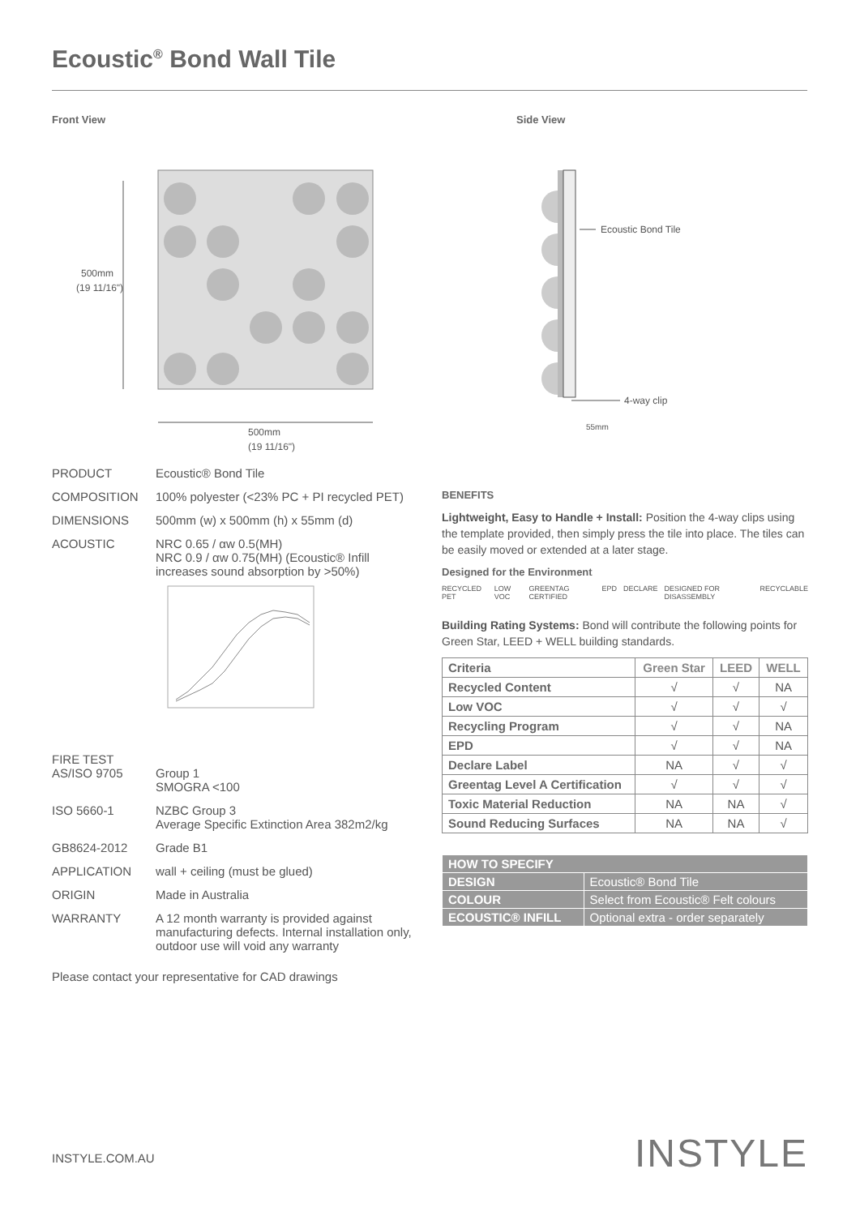Ecoustic<sup>®</sup> Bond Wall Tile
Front View
500mm
(19 11/16")
500mm
(19 11/16")
| PRODUCT | Ecoustic® Bond Tile |
| COMPOSITION | 100% polyester (<23% PC + PI recycled PET) |
| DIMENSIONS | 500mm (w) x 500mm (h) x 55mm (d) |
| ACOUSTIC | NRC 0.65 / αw 0.5(MH) NRC 0.9 / αw 0.75(MH) (Ecoustic® Infill increases sound absorption by >50%) |
| FIRE TEST AS/ISO 9705 | Group 1 SMOGRA <100 |
| ISO 5660-1 | NZBC Group 3 Average Specific Extinction Area 382m2/kg |
| GB8624-2012 | Grade B1 |
| APPLICATION | wall + ceiling (must be glued) |
| ORIGIN | Made in Australia |
| WARRANTY | A 12 month warranty is provided against manufacturing defects. Internal installation only, outdoor use will void any warranty |
Please contact your representative for CAD drawings
Side View
Ecoustic Bond Tile
4-way clip
55mm
BENEFITS
Lightweight, Easy to Handle + Install: Position the 4-way clips using the template provided, then simply press the tile into place. The tiles can be easily moved or extended at a later stage.
Designed for the Environment
RECYCLED PET LOW VOC GREENTAG CERTIFIED EPD DECLARE DESIGNED FOR DISASSEMBLY RECYCLABLE
Building Rating Systems: Bond will contribute the following points for Green Star, LEED + WELL building standards.
| Criteria | Green Star | LEED | WELL |
| --- | --- | --- | --- |
| Recycled Content | √ | √ | NA |
| Low VOC | √ | √ | √ |
| Recycling Program | √ | √ | NA |
| EPD | √ | √ | NA |
| Declare Label | NA | √ | √ |
| Greentag Level A Certification | √ | √ | √ |
| Toxic Material Reduction | NA | NA | √ |
| Sound Reducing Surfaces | NA | NA | √ |
| HOW TO SPECIFY | |
| --- | --- |
| DESIGN | Ecoustic® Bond Tile |
| COLOUR | Select from Ecoustic® Felt colours |
| ECOUSTIC® INFILL | Optional extra - order separately |
INSTYLE.COM.AU INSTYLE